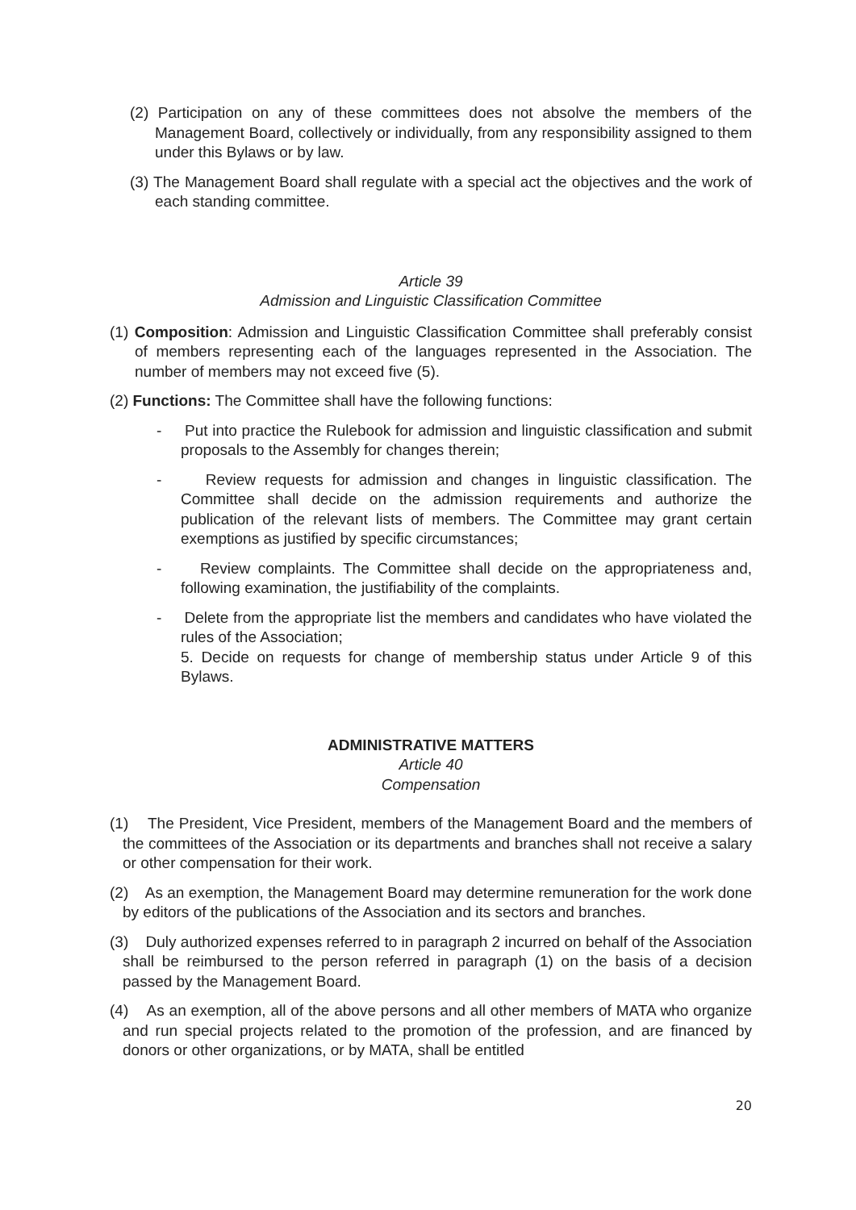(2) Participation on any of these committees does not absolve the members of the Management Board, collectively or individually, from any responsibility assigned to them under this Bylaws or by law.
(3) The Management Board shall regulate with a special act the objectives and the work of each standing committee.
Article 39
Admission and Linguistic Classification Committee
(1) Composition: Admission and Linguistic Classification Committee shall preferably consist of members representing each of the languages represented in the Association. The number of members may not exceed five (5).
(2) Functions: The Committee shall have the following functions:
- Put into practice the Rulebook for admission and linguistic classification and submit proposals to the Assembly for changes therein;
- Review requests for admission and changes in linguistic classification. The Committee shall decide on the admission requirements and authorize the publication of the relevant lists of members. The Committee may grant certain exemptions as justified by specific circumstances;
- Review complaints. The Committee shall decide on the appropriateness and, following examination, the justifiability of the complaints.
- Delete from the appropriate list the members and candidates who have violated the rules of the Association;
5. Decide on requests for change of membership status under Article 9 of this Bylaws.
ADMINISTRATIVE MATTERS
Article 40
Compensation
(1) The President, Vice President, members of the Management Board and the members of the committees of the Association or its departments and branches shall not receive a salary or other compensation for their work.
(2) As an exemption, the Management Board may determine remuneration for the work done by editors of the publications of the Association and its sectors and branches.
(3) Duly authorized expenses referred to in paragraph 2 incurred on behalf of the Association shall be reimbursed to the person referred in paragraph (1) on the basis of a decision passed by the Management Board.
(4) As an exemption, all of the above persons and all other members of MATA who organize and run special projects related to the promotion of the profession, and are financed by donors or other organizations, or by MATA, shall be entitled
20